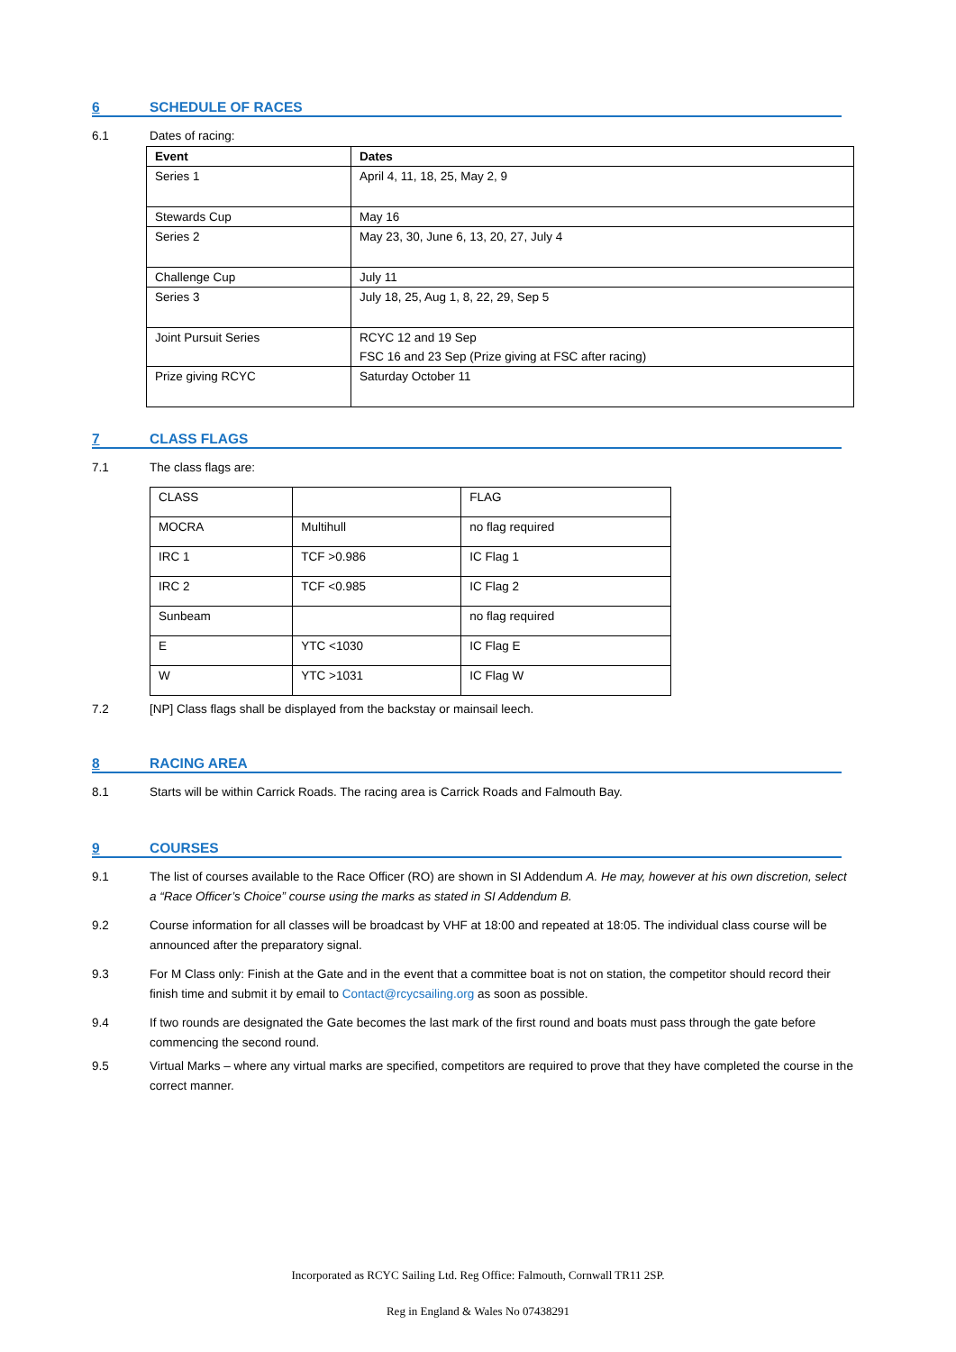6 SCHEDULE OF RACES
6.1 Dates of racing:
| Event | Dates |
| --- | --- |
| Series 1 | April 4, 11, 18, 25, May 2, 9 |
| Stewards Cup | May 16 |
| Series 2 | May 23, 30, June 6, 13, 20, 27, July 4 |
| Challenge Cup | July 11 |
| Series 3 | July 18, 25, Aug 1, 8, 22, 29, Sep 5 |
| Joint Pursuit Series | RCYC 12 and 19 Sep FSC 16 and 23 Sep (Prize giving at FSC after racing) |
| Prize giving RCYC | Saturday October 11 |
7 CLASS FLAGS
7.1 The class flags are:
| CLASS | | FLAG |
| MOCRA | Multihull | no flag required |
| IRC 1 | TCF >0.986 | IC Flag 1 |
| IRC 2 | TCF <0.985 | IC Flag 2 |
| Sunbeam | | no flag required |
| E | YTC <1030 | IC Flag E |
| W | YTC >1031 | IC Flag W |
7.2 [NP] Class flags shall be displayed from the backstay or mainsail leech.
8 RACING AREA
8.1 Starts will be within Carrick Roads. The racing area is Carrick Roads and Falmouth Bay.
9 COURSES
9.1 The list of courses available to the Race Officer (RO) are shown in SI Addendum A. He may, however at his own discretion, select a “Race Officer’s Choice” course using the marks as stated in SI Addendum B.
9.2 Course information for all classes will be broadcast by VHF at 18:00 and repeated at 18:05. The individual class course will be announced after the preparatory signal.
9.3 For M Class only: Finish at the Gate and in the event that a committee boat is not on station, the competitor should record their finish time and submit it by email to Contact@rcycsailing.org as soon as possible.
9.4 If two rounds are designated the Gate becomes the last mark of the first round and boats must pass through the gate before commencing the second round.
9.5 Virtual Marks – where any virtual marks are specified, competitors are required to prove that they have completed the course in the correct manner.
Incorporated as RCYC Sailing Ltd. Reg Office: Falmouth, Cornwall TR11 2SP.
Reg in England & Wales No 07438291